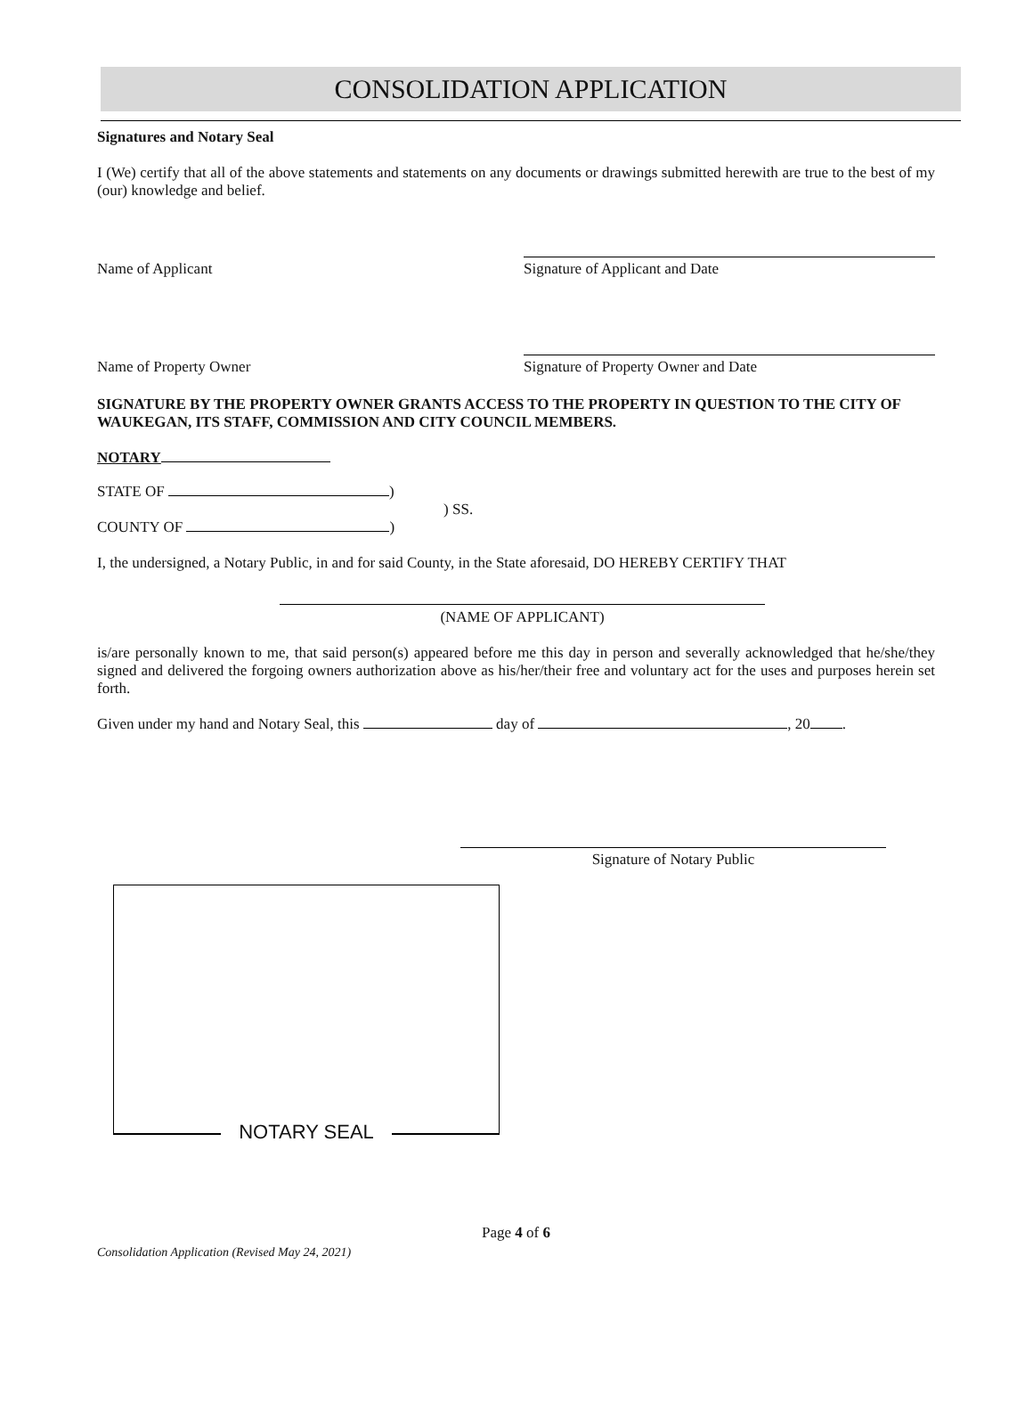CONSOLIDATION APPLICATION
Signatures and Notary Seal
I (We) certify that all of the above statements and statements on any documents or drawings submitted herewith are true to the best of my (our) knowledge and belief.
Name of Applicant Signature of Applicant and Date
Name of Property Owner Signature of Property Owner and Date
SIGNATURE BY THE PROPERTY OWNER GRANTS ACCESS TO THE PROPERTY IN QUESTION TO THE CITY OF WAUKEGAN, ITS STAFF, COMMISSION AND CITY COUNCIL MEMBERS.
NOTARY
STATE OF )
COUNTY OF )
) SS.
I, the undersigned, a Notary Public, in and for said County, in the State aforesaid, DO HEREBY CERTIFY THAT
(NAME OF APPLICANT)
is/are personally known to me, that said person(s) appeared before me this day in person and severally acknowledged that he/she/they signed and delivered the forgoing owners authorization above as his/her/their free and voluntary act for the uses and purposes herein set forth.
Given under my hand and Notary Seal, this day of , 20 .
Signature of Notary Public
NOTARY SEAL
Page 4 of 6
Consolidation Application (Revised May 24, 2021)